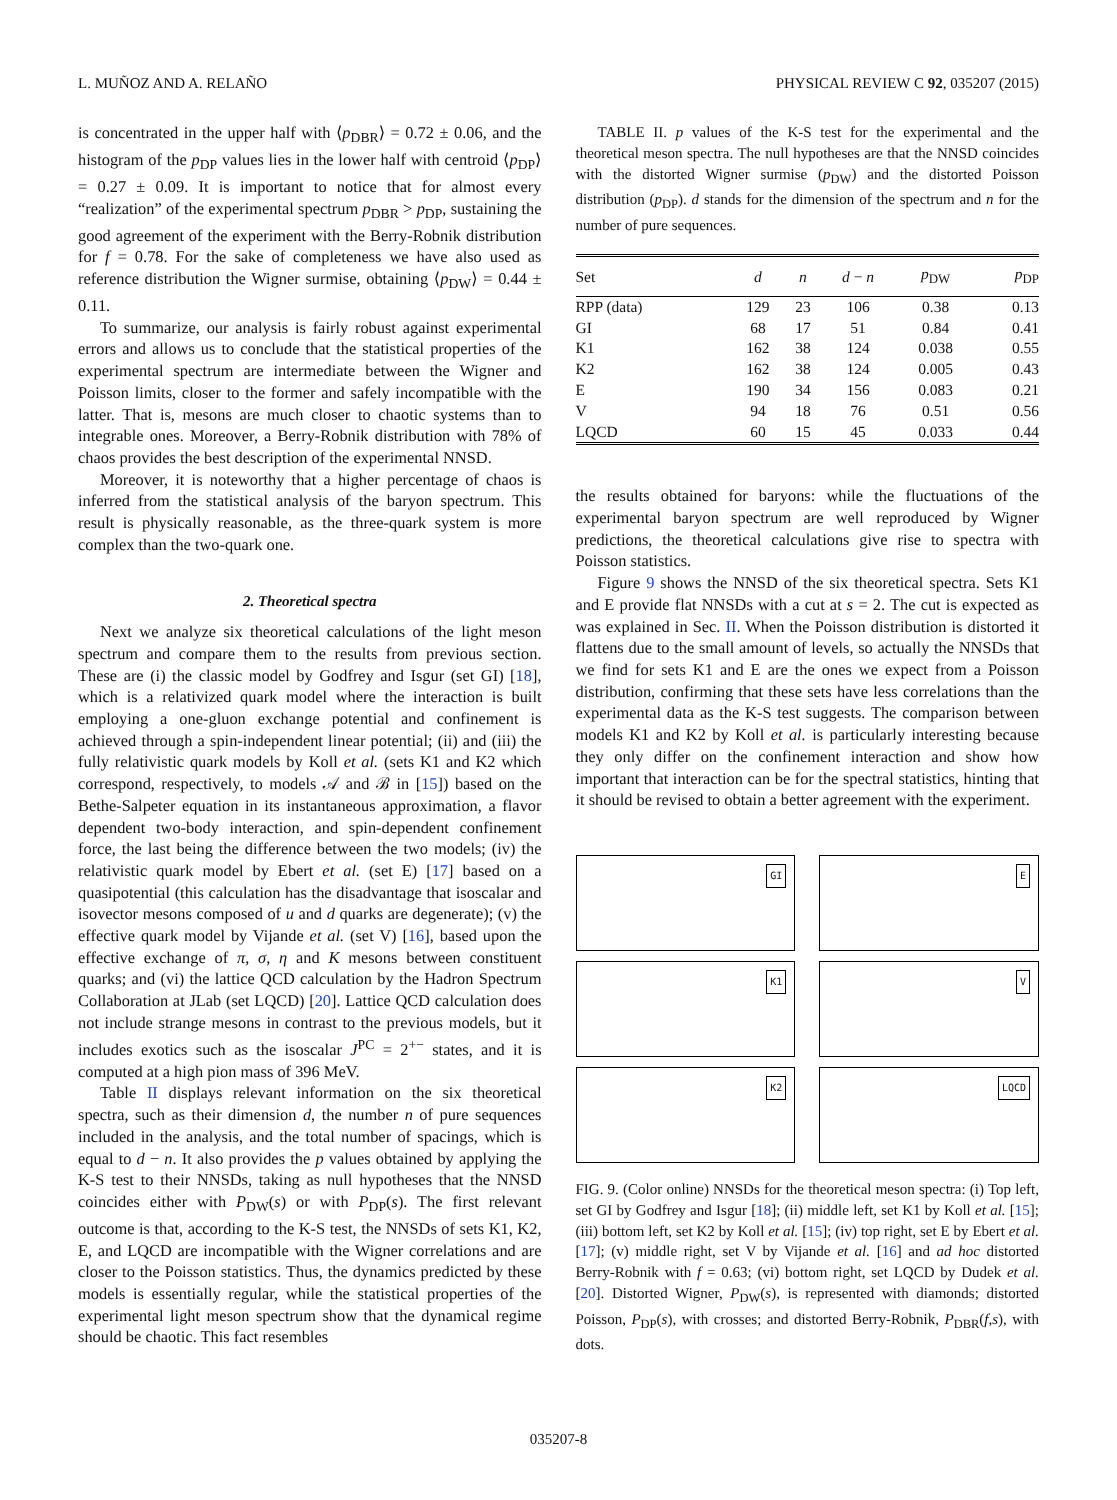L. MUÑOZ AND A. RELAÑO PHYSICAL REVIEW C 92, 035207 (2015)
is concentrated in the upper half with ⟨p<sub>DBR</sub>⟩ = 0.72 ± 0.06, and the histogram of the p<sub>DP</sub> values lies in the lower half with centroid ⟨p<sub>DP</sub>⟩ = 0.27 ± 0.09. It is important to notice that for almost every “realization” of the experimental spectrum p<sub>DBR</sub> > p<sub>DP</sub>, sustaining the good agreement of the experiment with the Berry-Robnik distribution for f = 0.78. For the sake of completeness we have also used as reference distribution the Wigner surmise, obtaining ⟨p<sub>DW</sub>⟩ = 0.44 ± 0.11.
To summarize, our analysis is fairly robust against experimental errors and allows us to conclude that the statistical properties of the experimental spectrum are intermediate between the Wigner and Poisson limits, closer to the former and safely incompatible with the latter. That is, mesons are much closer to chaotic systems than to integrable ones. Moreover, a Berry-Robnik distribution with 78% of chaos provides the best description of the experimental NNSD.
Moreover, it is noteworthy that a higher percentage of chaos is inferred from the statistical analysis of the baryon spectrum. This result is physically reasonable, as the three-quark system is more complex than the two-quark one.
2. Theoretical spectra
Next we analyze six theoretical calculations of the light meson spectrum and compare them to the results from previous section. These are (i) the classic model by Godfrey and Isgur (set GI) [18], which is a relativized quark model where the interaction is built employing a one-gluon exchange potential and confinement is achieved through a spin-independent linear potential; (ii) and (iii) the fully relativistic quark models by Koll et al. (sets K1 and K2 which correspond, respectively, to models 𝒜 and ℬ in [15]) based on the Bethe-Salpeter equation in its instantaneous approximation, a flavor dependent two-body interaction, and spin-dependent confinement force, the last being the difference between the two models; (iv) the relativistic quark model by Ebert et al. (set E) [17] based on a quasipotential (this calculation has the disadvantage that isoscalar and isovector mesons composed of u and d quarks are degenerate); (v) the effective quark model by Vijande et al. (set V) [16], based upon the effective exchange of π, σ, η and K mesons between constituent quarks; and (vi) the lattice QCD calculation by the Hadron Spectrum Collaboration at JLab (set LQCD) [20]. Lattice QCD calculation does not include strange mesons in contrast to the previous models, but it includes exotics such as the isoscalar J<sup>PC</sup> = 2<sup>+−</sup> states, and it is computed at a high pion mass of 396 MeV.
Table II displays relevant information on the six theoretical spectra, such as their dimension d, the number n of pure sequences included in the analysis, and the total number of spacings, which is equal to d − n. It also provides the p values obtained by applying the K-S test to their NNSDs, taking as null hypotheses that the NNSD coincides either with P<sub>DW</sub>(s) or with P<sub>DP</sub>(s). The first relevant outcome is that, according to the K-S test, the NNSDs of sets K1, K2, E, and LQCD are incompatible with the Wigner correlations and are closer to the Poisson statistics. Thus, the dynamics predicted by these models is essentially regular, while the statistical properties of the experimental light meson spectrum show that the dynamical regime should be chaotic. This fact resembles
TABLE II. p values of the K-S test for the experimental and the theoretical meson spectra. The null hypotheses are that the NNSD coincides with the distorted Wigner surmise (p<sub>DW</sub>) and the distorted Poisson distribution (p<sub>DP</sub>). d stands for the dimension of the spectrum and n for the number of pure sequences.
| Set | d | n | d − n | p<sub>DW</sub> | p<sub>DP</sub> |
| --- | --- | --- | --- | --- | --- |
| RPP (data) | 129 | 23 | 106 | 0.38 | 0.13 |
| GI | 68 | 17 | 51 | 0.84 | 0.41 |
| K1 | 162 | 38 | 124 | 0.038 | 0.55 |
| K2 | 162 | 38 | 124 | 0.005 | 0.43 |
| E | 190 | 34 | 156 | 0.083 | 0.21 |
| V | 94 | 18 | 76 | 0.51 | 0.56 |
| LQCD | 60 | 15 | 45 | 0.033 | 0.44 |
the results obtained for baryons: while the fluctuations of the experimental baryon spectrum are well reproduced by Wigner predictions, the theoretical calculations give rise to spectra with Poisson statistics.
Figure 9 shows the NNSD of the six theoretical spectra. Sets K1 and E provide flat NNSDs with a cut at s = 2. The cut is expected as was explained in Sec. II. When the Poisson distribution is distorted it flattens due to the small amount of levels, so actually the NNSDs that we find for sets K1 and E are the ones we expect from a Poisson distribution, confirming that these sets have less correlations than the experimental data as the K-S test suggests. The comparison between models K1 and K2 by Koll et al. is particularly interesting because they only differ on the confinement interaction and show how important that interaction can be for the spectral statistics, hinting that it should be revised to obtain a better agreement with the experiment.
GI
E
K1
V
K2
LQCD
FIG. 9. (Color online) NNSDs for the theoretical meson spectra: (i) Top left, set GI by Godfrey and Isgur [18]; (ii) middle left, set K1 by Koll et al. [15]; (iii) bottom left, set K2 by Koll et al. [15]; (iv) top right, set E by Ebert et al. [17]; (v) middle right, set V by Vijande et al. [16] and ad hoc distorted Berry-Robnik with f = 0.63; (vi) bottom right, set LQCD by Dudek et al. [20]. Distorted Wigner, P<sub>DW</sub>(s), is represented with diamonds; distorted Poisson, P<sub>DP</sub>(s), with crosses; and distorted Berry-Robnik, P<sub>DBR</sub>(f,s), with dots.
035207-8